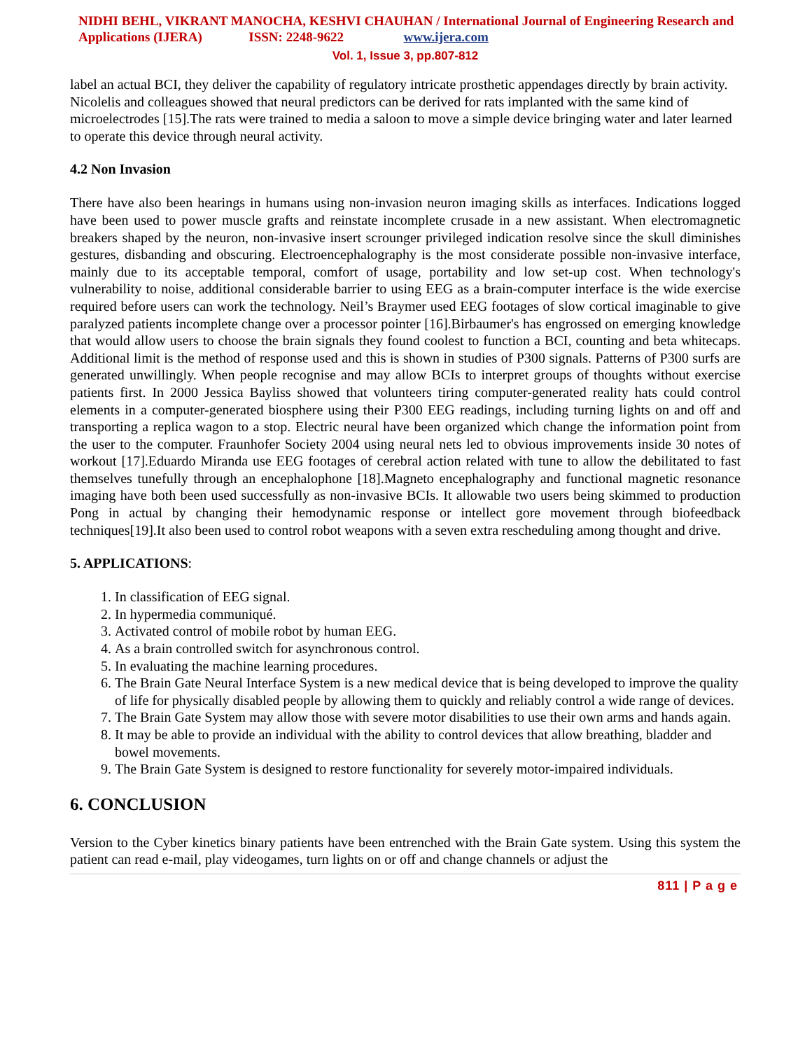NIDHI BEHL, VIKRANT MANOCHA, KESHVI CHAUHAN / International Journal of Engineering Research and Applications (IJERA) ISSN: 2248-9622 www.ijera.com
Vol. 1, Issue 3, pp.807-812
label an actual BCI, they deliver the capability of regulatory intricate prosthetic appendages directly by brain activity.
Nicolelis and colleagues showed that neural predictors can be derived for rats implanted with the same kind of microelectrodes [15].The rats were trained to media a saloon to move a simple device bringing water and later learned to operate this device through neural activity.
4.2 Non Invasion
There have also been hearings in humans using non-invasion neuron imaging skills as interfaces. Indications logged have been used to power muscle grafts and reinstate incomplete crusade in a new assistant. When electromagnetic breakers shaped by the neuron, non-invasive insert scrounger privileged indication resolve since the skull diminishes gestures, disbanding and obscuring. Electroencephalography is the most considerate possible non-invasive interface, mainly due to its acceptable temporal, comfort of usage, portability and low set-up cost. When technology's vulnerability to noise, additional considerable barrier to using EEG as a brain-computer interface is the wide exercise required before users can work the technology. Neil’s Braymer used EEG footages of slow cortical imaginable to give paralyzed patients incomplete change over a processor pointer [16].Birbaumer's has engrossed on emerging knowledge that would allow users to choose the brain signals they found coolest to function a BCI, counting and beta whitecaps. Additional limit is the method of response used and this is shown in studies of P300 signals. Patterns of P300 surfs are generated unwillingly. When people recognise and may allow BCIs to interpret groups of thoughts without exercise patients first. In 2000 Jessica Bayliss showed that volunteers tiring computer-generated reality hats could control elements in a computer-generated biosphere using their P300 EEG readings, including turning lights on and off and transporting a replica wagon to a stop. Electric neural have been organized which change the information point from the user to the computer. Fraunhofer Society 2004 using neural nets led to obvious improvements inside 30 notes of workout [17].Eduardo Miranda use EEG footages of cerebral action related with tune to allow the debilitated to fast themselves tunefully through an encephalophone [18].Magneto encephalography and functional magnetic resonance imaging have both been used successfully as non-invasive BCIs. It allowable two users being skimmed to production Pong in actual by changing their hemodynamic response or intellect gore movement through biofeedback techniques[19].It also been used to control robot weapons with a seven extra rescheduling among thought and drive.
5. APPLICATIONS:
1. In classification of EEG signal.
2. In hypermedia communiqué.
3. Activated control of mobile robot by human EEG.
4. As a brain controlled switch for asynchronous control.
5. In evaluating the machine learning procedures.
6. The Brain Gate Neural Interface System is a new medical device that is being developed to improve the quality of life for physically disabled people by allowing them to quickly and reliably control a wide range of devices.
7. The Brain Gate System may allow those with severe motor disabilities to use their own arms and hands again.
8. It may be able to provide an individual with the ability to control devices that allow breathing, bladder and bowel movements.
9. The Brain Gate System is designed to restore functionality for severely motor-impaired individuals.
6. CONCLUSION
Version to the Cyber kinetics binary patients have been entrenched with the Brain Gate system. Using this system the patient can read e-mail, play videogames, turn lights on or off and change channels or adjust the
811 | P a g e